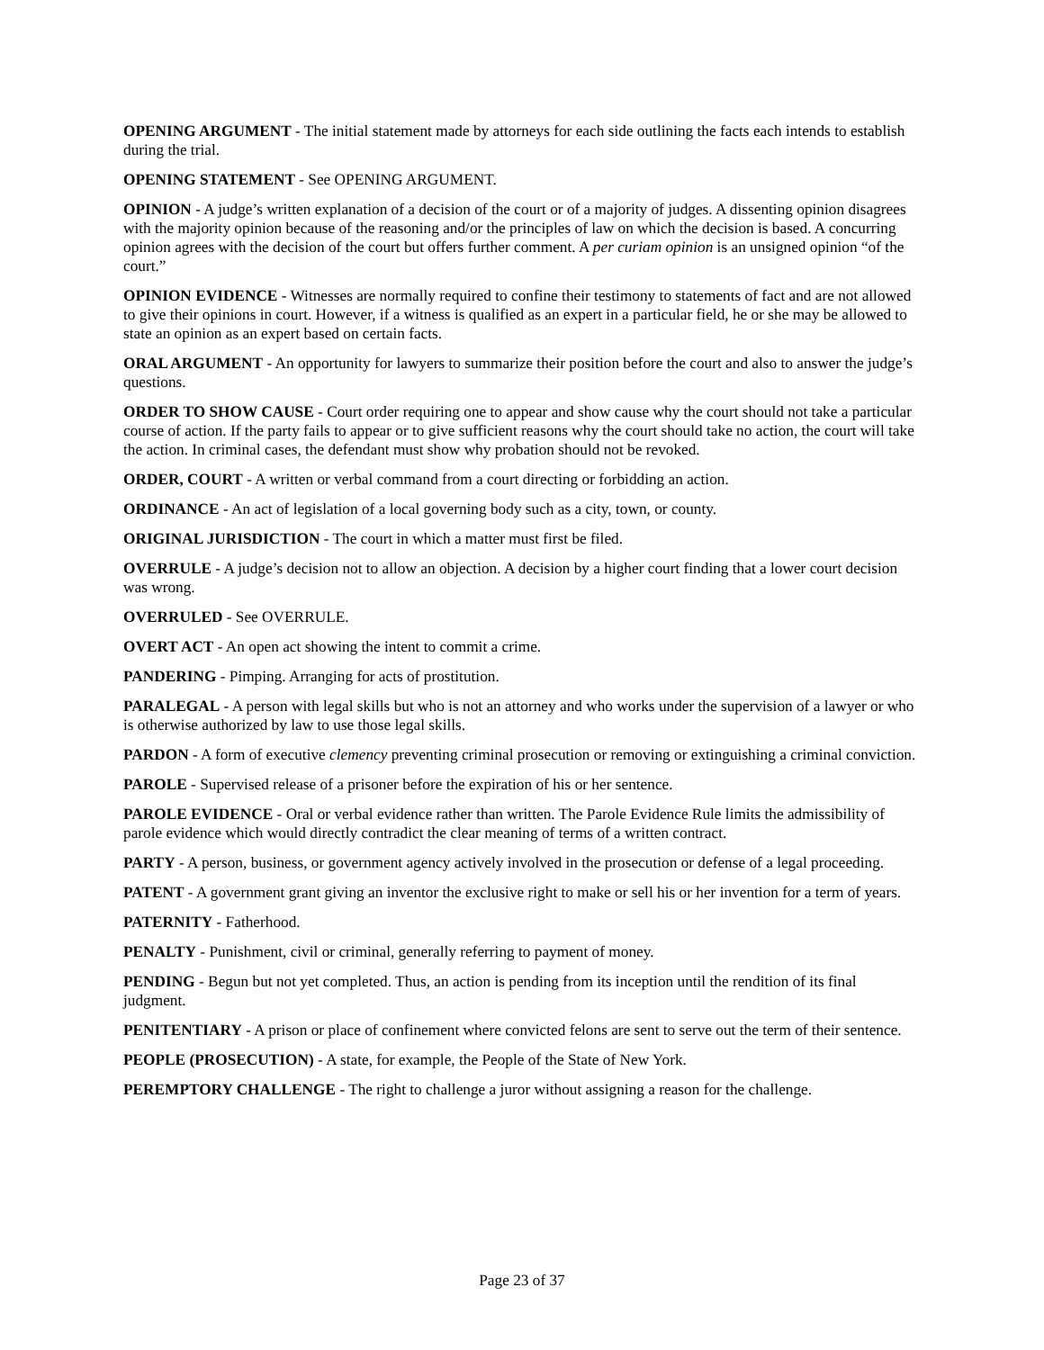OPENING ARGUMENT - The initial statement made by attorneys for each side outlining the facts each intends to establish during the trial.
OPENING STATEMENT - See OPENING ARGUMENT.
OPINION - A judge’s written explanation of a decision of the court or of a majority of judges. A dissenting opinion disagrees with the majority opinion because of the reasoning and/or the principles of law on which the decision is based. A concurring opinion agrees with the decision of the court but offers further comment. A per curiam opinion is an unsigned opinion “of the court.”
OPINION EVIDENCE - Witnesses are normally required to confine their testimony to statements of fact and are not allowed to give their opinions in court. However, if a witness is qualified as an expert in a particular field, he or she may be allowed to state an opinion as an expert based on certain facts.
ORAL ARGUMENT - An opportunity for lawyers to summarize their position before the court and also to answer the judge’s questions.
ORDER TO SHOW CAUSE - Court order requiring one to appear and show cause why the court should not take a particular course of action. If the party fails to appear or to give sufficient reasons why the court should take no action, the court will take the action. In criminal cases, the defendant must show why probation should not be revoked.
ORDER, COURT - A written or verbal command from a court directing or forbidding an action.
ORDINANCE - An act of legislation of a local governing body such as a city, town, or county.
ORIGINAL JURISDICTION - The court in which a matter must first be filed.
OVERRULE - A judge’s decision not to allow an objection. A decision by a higher court finding that a lower court decision was wrong.
OVERRULED - See OVERRULE.
OVERT ACT - An open act showing the intent to commit a crime.
PANDERING - Pimping. Arranging for acts of prostitution.
PARALEGAL - A person with legal skills but who is not an attorney and who works under the supervision of a lawyer or who is otherwise authorized by law to use those legal skills.
PARDON - A form of executive clemency preventing criminal prosecution or removing or extinguishing a criminal conviction.
PAROLE - Supervised release of a prisoner before the expiration of his or her sentence.
PAROLE EVIDENCE - Oral or verbal evidence rather than written. The Parole Evidence Rule limits the admissibility of parole evidence which would directly contradict the clear meaning of terms of a written contract.
PARTY - A person, business, or government agency actively involved in the prosecution or defense of a legal proceeding.
PATENT - A government grant giving an inventor the exclusive right to make or sell his or her invention for a term of years.
PATERNITY - Fatherhood.
PENALTY - Punishment, civil or criminal, generally referring to payment of money.
PENDING - Begun but not yet completed. Thus, an action is pending from its inception until the rendition of its final judgment.
PENITENTIARY - A prison or place of confinement where convicted felons are sent to serve out the term of their sentence.
PEOPLE (PROSECUTION) - A state, for example, the People of the State of New York.
PEREMPTORY CHALLENGE - The right to challenge a juror without assigning a reason for the challenge.
Page 23 of 37